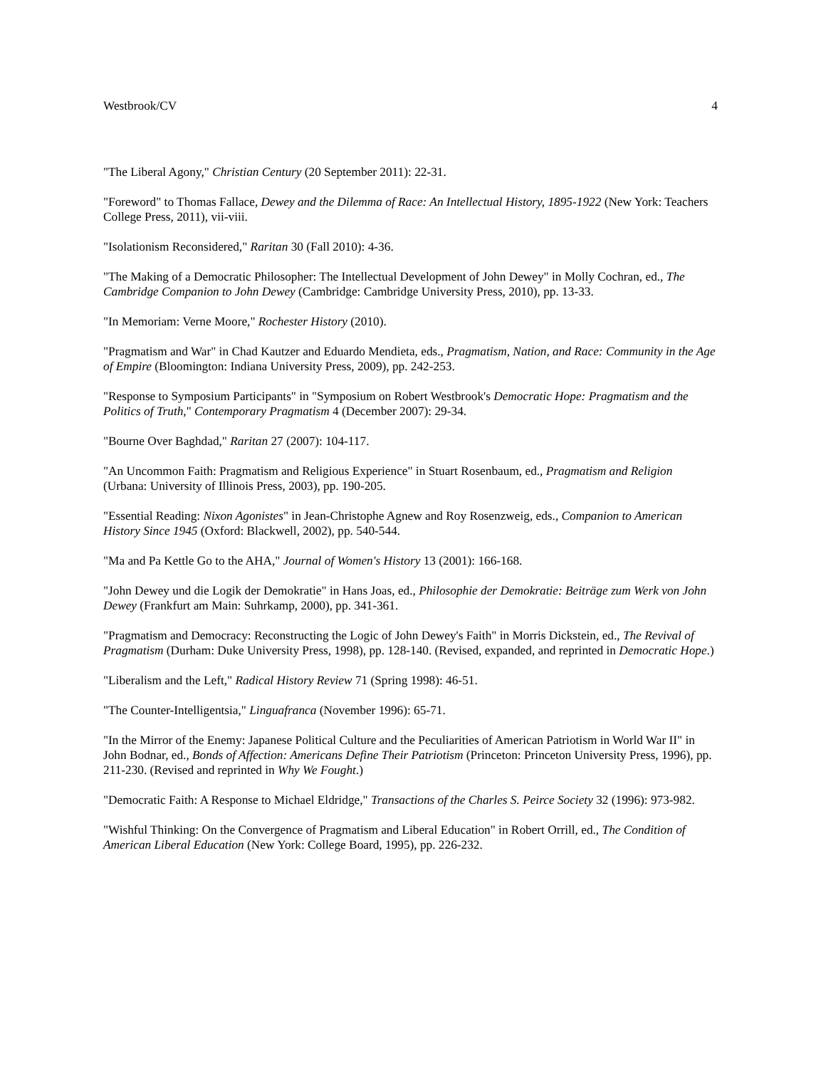Westbrook/CV 4
"The Liberal Agony," Christian Century (20 September 2011): 22-31.
"Foreword" to Thomas Fallace, Dewey and the Dilemma of Race: An Intellectual History, 1895-1922 (New York: Teachers College Press, 2011), vii-viii.
"Isolationism Reconsidered," Raritan 30 (Fall 2010): 4-36.
"The Making of a Democratic Philosopher: The Intellectual Development of John Dewey" in Molly Cochran, ed., The Cambridge Companion to John Dewey (Cambridge: Cambridge University Press, 2010), pp. 13-33.
"In Memoriam: Verne Moore," Rochester History (2010).
"Pragmatism and War" in Chad Kautzer and Eduardo Mendieta, eds., Pragmatism, Nation, and Race: Community in the Age of Empire (Bloomington: Indiana University Press, 2009), pp. 242-253.
"Response to Symposium Participants" in "Symposium on Robert Westbrook's Democratic Hope: Pragmatism and the Politics of Truth," Contemporary Pragmatism 4 (December 2007): 29-34.
"Bourne Over Baghdad," Raritan 27 (2007): 104-117.
"An Uncommon Faith: Pragmatism and Religious Experience" in Stuart Rosenbaum, ed., Pragmatism and Religion (Urbana: University of Illinois Press, 2003), pp. 190-205.
"Essential Reading: Nixon Agonistes" in Jean-Christophe Agnew and Roy Rosenzweig, eds., Companion to American History Since 1945 (Oxford: Blackwell, 2002), pp. 540-544.
"Ma and Pa Kettle Go to the AHA," Journal of Women's History 13 (2001): 166-168.
"John Dewey und die Logik der Demokratie" in Hans Joas, ed., Philosophie der Demokratie: Beiträge zum Werk von John Dewey (Frankfurt am Main: Suhrkamp, 2000), pp. 341-361.
"Pragmatism and Democracy: Reconstructing the Logic of John Dewey's Faith" in Morris Dickstein, ed., The Revival of Pragmatism (Durham: Duke University Press, 1998), pp. 128-140. (Revised, expanded, and reprinted in Democratic Hope.)
"Liberalism and the Left," Radical History Review 71 (Spring 1998): 46-51.
"The Counter-Intelligentsia," Linguafranca (November 1996): 65-71.
"In the Mirror of the Enemy: Japanese Political Culture and the Peculiarities of American Patriotism in World War II" in John Bodnar, ed., Bonds of Affection: Americans Define Their Patriotism (Princeton: Princeton University Press, 1996), pp. 211-230. (Revised and reprinted in Why We Fought.)
"Democratic Faith: A Response to Michael Eldridge," Transactions of the Charles S. Peirce Society 32 (1996): 973-982.
"Wishful Thinking: On the Convergence of Pragmatism and Liberal Education" in Robert Orrill, ed., The Condition of American Liberal Education (New York: College Board, 1995), pp. 226-232.